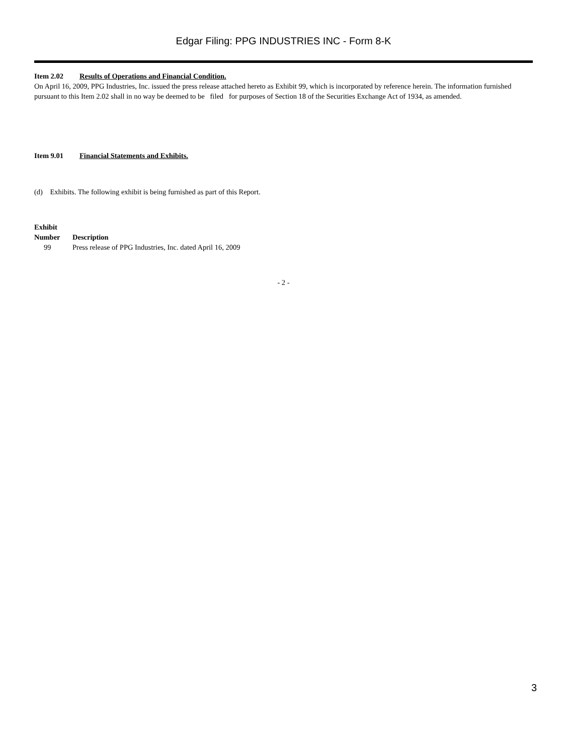Edgar Filing: PPG INDUSTRIES INC - Form 8-K
Item 2.02 Results of Operations and Financial Condition.
On April 16, 2009, PPG Industries, Inc. issued the press release attached hereto as Exhibit 99, which is incorporated by reference herein. The information furnished pursuant to this Item 2.02 shall in no way be deemed to be filed for purposes of Section 18 of the Securities Exchange Act of 1934, as amended.
Item 9.01 Financial Statements and Exhibits.
(d) Exhibits. The following exhibit is being furnished as part of this Report.
| Exhibit Number | Description |
| --- | --- |
| 99 | Press release of PPG Industries, Inc. dated April 16, 2009 |
- 2 -
3